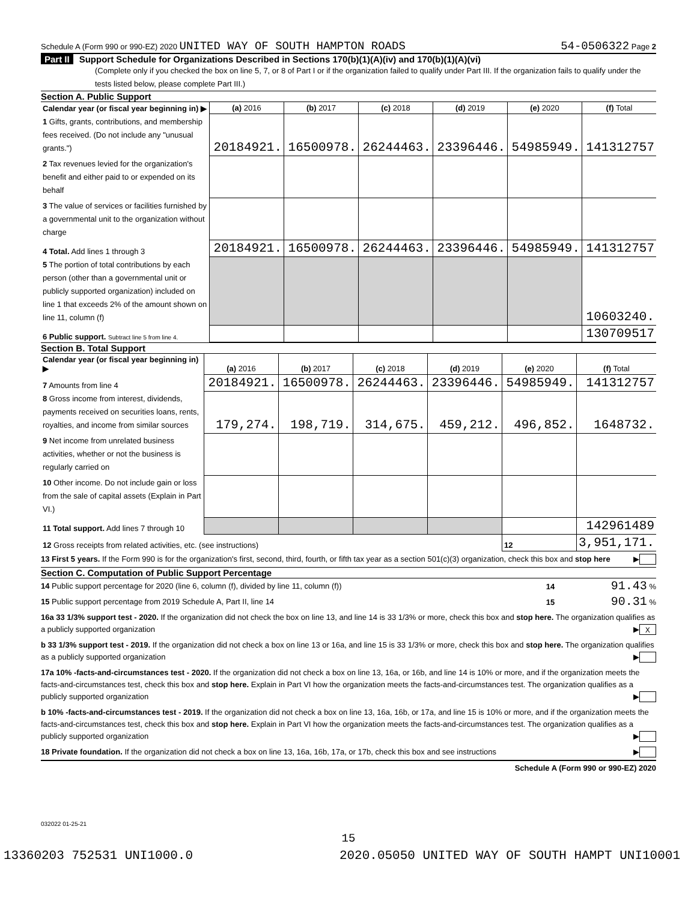Schedule A (Form 990 or 990-EZ) 2020 UNITED WAY OF SOUTH HAMPTON ROADS 54-0506322 Page 2
Part II Support Schedule for Organizations Described in Sections 170(b)(1)(A)(iv) and 170(b)(1)(A)(vi)
(Complete only if you checked the box on line 5, 7, or 8 of Part I or if the organization failed to qualify under Part III. If the organization fails to qualify under the tests listed below, please complete Part III.)
Section A. Public Support
| Calendar year (or fiscal year beginning in) ▶ | (a) 2016 | (b) 2017 | (c) 2018 | (d) 2019 | (e) 2020 | (f) Total |
| 1 Gifts, grants, contributions, and membership fees received. (Do not include any "unusual grants.") | 20184921. | 16500978. | 26244463. | 23396446. | 54985949. | 141312757 |
| 2 Tax revenues levied for the organization's benefit and either paid to or expended on its behalf | | | | | | |
| 3 The value of services or facilities furnished by a governmental unit to the organization without charge | | | | | | |
| 4 Total. Add lines 1 through 3 | 20184921. | 16500978. | 26244463. | 23396446. | 54985949. | 141312757 |
| 5 The portion of total contributions by each person (other than a governmental unit or publicly supported organization) included on line 1 that exceeds 2% of the amount shown on line 11, column (f) | | | | | | 10603240. |
| 6 Public support. Subtract line 5 from line 4. | | | | | | 130709517 |
Section B. Total Support
| Calendar year (or fiscal year beginning in) ▶ | (a) 2016 | (b) 2017 | (c) 2018 | (d) 2019 | (e) 2020 | (f) Total |
| 7 Amounts from line 4 | 20184921. | 16500978. | 26244463. | 23396446. | 54985949. | 141312757 |
| 8 Gross income from interest, dividends, payments received on securities loans, rents, royalties, and income from similar sources | 179,274. | 198,719. | 314,675. | 459,212. | 496,852. | 1648732. |
| 9 Net income from unrelated business activities, whether or not the business is regularly carried on | | | | | | |
| 10 Other income. Do not include gain or loss from the sale of capital assets (Explain in Part VI.) | | | | | | |
| 11 Total support. Add lines 7 through 10 | | | | | | 142961489 |
| 12 Gross receipts from related activities, etc. (see instructions) | | | | | 12 | 3,951,171. |
13 First 5 years. If the Form 990 is for the organization's first, second, third, fourth, or fifth tax year as a section 501(c)(3) organization, check this box and stop here ▶
Section C. Computation of Public Support Percentage
14 Public support percentage for 2020 (line 6, column (f), divided by line 11, column (f)) 14 91.43 %
15 Public support percentage from 2019 Schedule A, Part II, line 14 15 90.31 %
16a 33 1/3% support test - 2020. If the organization did not check the box on line 13, and line 14 is 33 1/3% or more, check this box and stop here. The organization qualifies as a publicly supported organization ▶ X
b 33 1/3% support test - 2019. If the organization did not check a box on line 13 or 16a, and line 15 is 33 1/3% or more, check this box and stop here. The organization qualifies as a publicly supported organization ▶
17a 10% -facts-and-circumstances test - 2020. If the organization did not check a box on line 13, 16a, or 16b, and line 14 is 10% or more, and if the organization meets the facts-and-circumstances test, check this box and stop here. Explain in Part VI how the organization meets the facts-and-circumstances test. The organization qualifies as a publicly supported organization ▶
b 10% -facts-and-circumstances test - 2019. If the organization did not check a box on line 13, 16a, 16b, or 17a, and line 15 is 10% or more, and if the organization meets the facts-and-circumstances test, check this box and stop here. Explain in Part VI how the organization meets the facts-and-circumstances test. The organization qualifies as a publicly supported organization ▶
18 Private foundation. If the organization did not check a box on line 13, 16a, 16b, 17a, or 17b, check this box and see instructions ▶
Schedule A (Form 990 or 990-EZ) 2020
032022 01-25-21
15
13360203 752531 UNI1000.0 2020.05050 UNITED WAY OF SOUTH HAMPT UNI10001